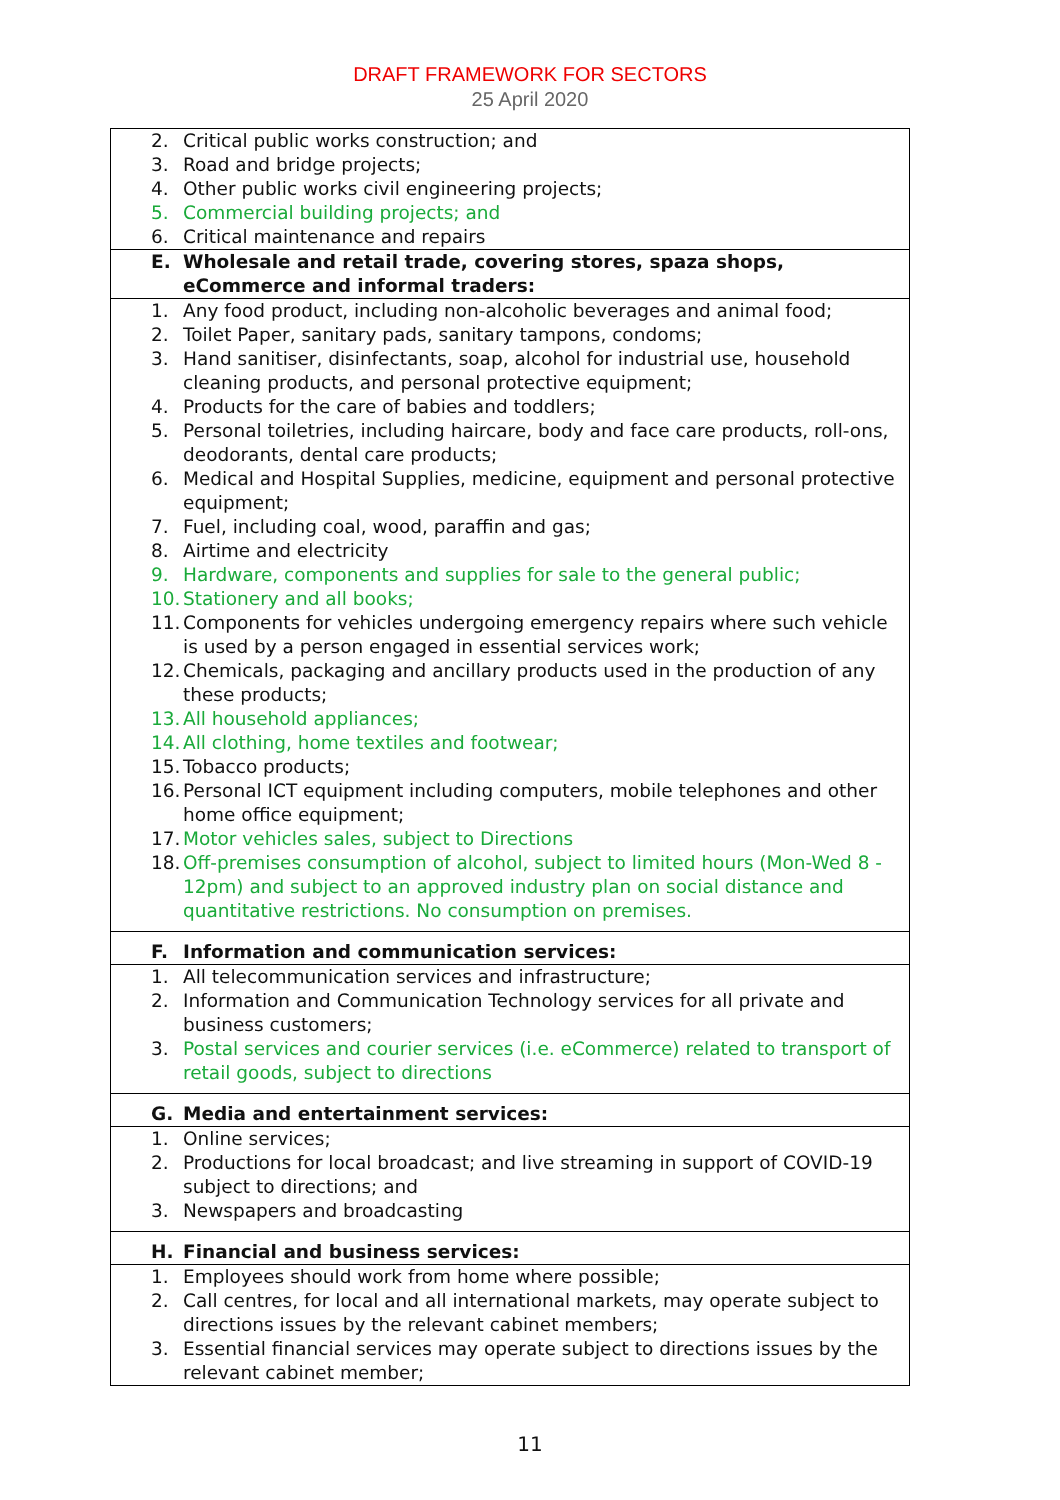DRAFT FRAMEWORK FOR SECTORS
25 April 2020
| 2. Critical public works construction; and 3. Road and bridge projects; 4. Other public works civil engineering projects; 5. Commercial building projects; and 6. Critical maintenance and repairs |
| E. Wholesale and retail trade, covering stores, spaza shops, eCommerce and informal traders: |
| 1. Any food product, including non-alcoholic beverages and animal food; 2. Toilet Paper, sanitary pads, sanitary tampons, condoms; 3. Hand sanitiser, disinfectants, soap, alcohol for industrial use, household cleaning products, and personal protective equipment; 4. Products for the care of babies and toddlers; 5. Personal toiletries, including haircare, body and face care products, roll-ons, deodorants, dental care products; 6. Medical and Hospital Supplies, medicine, equipment and personal protective equipment; 7. Fuel, including coal, wood, paraffin and gas; 8. Airtime and electricity 9. Hardware, components and supplies for sale to the general public; 10. Stationery and all books; 11. Components for vehicles undergoing emergency repairs where such vehicle is used by a person engaged in essential services work; 12. Chemicals, packaging and ancillary products used in the production of any these products; 13. All household appliances; 14. All clothing, home textiles and footwear; 15. Tobacco products; 16. Personal ICT equipment including computers, mobile telephones and other home office equipment; 17. Motor vehicles sales, subject to Directions 18. Off-premises consumption of alcohol, subject to limited hours (Mon-Wed 8 - 12pm) and subject to an approved industry plan on social distance and quantitative restrictions. No consumption on premises. |
| F. Information and communication services: |
| 1. All telecommunication services and infrastructure; 2. Information and Communication Technology services for all private and business customers; 3. Postal services and courier services (i.e. eCommerce) related to transport of retail goods, subject to directions |
| G. Media and entertainment services: |
| 1. Online services; 2. Productions for local broadcast; and live streaming in support of COVID-19 subject to directions; and 3. Newspapers and broadcasting |
| H. Financial and business services: |
| 1. Employees should work from home where possible; 2. Call centres, for local and all international markets, may operate subject to directions issues by the relevant cabinet members; 3. Essential financial services may operate subject to directions issues by the relevant cabinet member; |
11